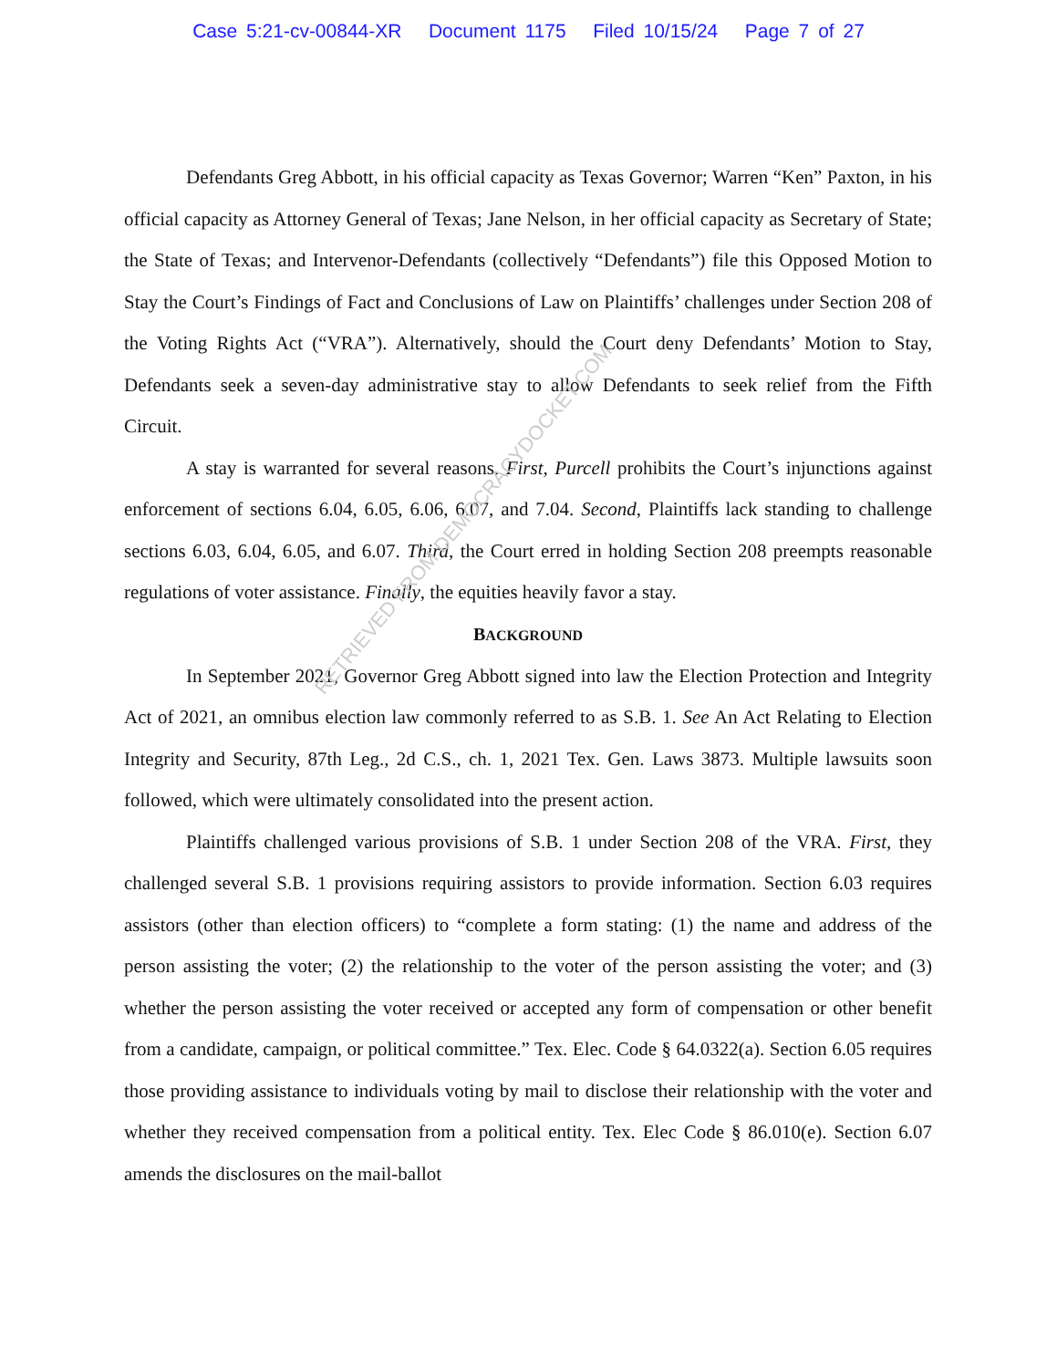Case 5:21-cv-00844-XR Document 1175 Filed 10/15/24 Page 7 of 27
Defendants Greg Abbott, in his official capacity as Texas Governor; Warren “Ken” Paxton, in his official capacity as Attorney General of Texas; Jane Nelson, in her official capacity as Secretary of State; the State of Texas; and Intervenor-Defendants (collectively “Defendants”) file this Opposed Motion to Stay the Court’s Findings of Fact and Conclusions of Law on Plaintiffs’ challenges under Section 208 of the Voting Rights Act (“VRA”). Alternatively, should the Court deny Defendants’ Motion to Stay, Defendants seek a seven-day administrative stay to allow Defendants to seek relief from the Fifth Circuit.
A stay is warranted for several reasons. First, Purcell prohibits the Court’s injunctions against enforcement of sections 6.04, 6.05, 6.06, 6.07, and 7.04. Second, Plaintiffs lack standing to challenge sections 6.03, 6.04, 6.05, and 6.07. Third, the Court erred in holding Section 208 preempts reasonable regulations of voter assistance. Finally, the equities heavily favor a stay.
BACKGROUND
In September 2021, Governor Greg Abbott signed into law the Election Protection and Integrity Act of 2021, an omnibus election law commonly referred to as S.B. 1. See An Act Relating to Election Integrity and Security, 87th Leg., 2d C.S., ch. 1, 2021 Tex. Gen. Laws 3873. Multiple lawsuits soon followed, which were ultimately consolidated into the present action.
Plaintiffs challenged various provisions of S.B. 1 under Section 208 of the VRA. First, they challenged several S.B. 1 provisions requiring assistors to provide information. Section 6.03 requires assistors (other than election officers) to “complete a form stating: (1) the name and address of the person assisting the voter; (2) the relationship to the voter of the person assisting the voter; and (3) whether the person assisting the voter received or accepted any form of compensation or other benefit from a candidate, campaign, or political committee.” Tex. Elec. Code § 64.0322(a). Section 6.05 requires those providing assistance to individuals voting by mail to disclose their relationship with the voter and whether they received compensation from a political entity. Tex. Elec Code § 86.010(e). Section 6.07 amends the disclosures on the mail-ballot
RETRIEVED FROM DEMOCRACYDOCKET.COM